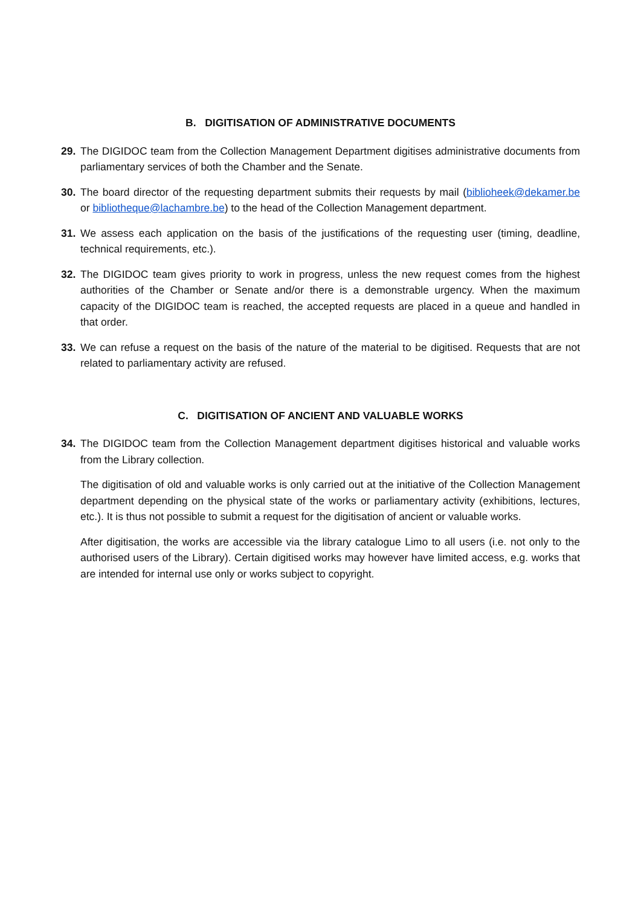B. DIGITISATION OF ADMINISTRATIVE DOCUMENTS
29. The DIGIDOC team from the Collection Management Department digitises administrative documents from parliamentary services of both the Chamber and the Senate.
30. The board director of the requesting department submits their requests by mail (biblioheek@dekamer.be or bibliotheque@lachambre.be) to the head of the Collection Management department.
31. We assess each application on the basis of the justifications of the requesting user (timing, deadline, technical requirements, etc.).
32. The DIGIDOC team gives priority to work in progress, unless the new request comes from the highest authorities of the Chamber or Senate and/or there is a demonstrable urgency. When the maximum capacity of the DIGIDOC team is reached, the accepted requests are placed in a queue and handled in that order.
33. We can refuse a request on the basis of the nature of the material to be digitised. Requests that are not related to parliamentary activity are refused.
C. DIGITISATION OF ANCIENT AND VALUABLE WORKS
34. The DIGIDOC team from the Collection Management department digitises historical and valuable works from the Library collection.
The digitisation of old and valuable works is only carried out at the initiative of the Collection Management department depending on the physical state of the works or parliamentary activity (exhibitions, lectures, etc.). It is thus not possible to submit a request for the digitisation of ancient or valuable works.
After digitisation, the works are accessible via the library catalogue Limo to all users (i.e. not only to the authorised users of the Library). Certain digitised works may however have limited access, e.g. works that are intended for internal use only or works subject to copyright.